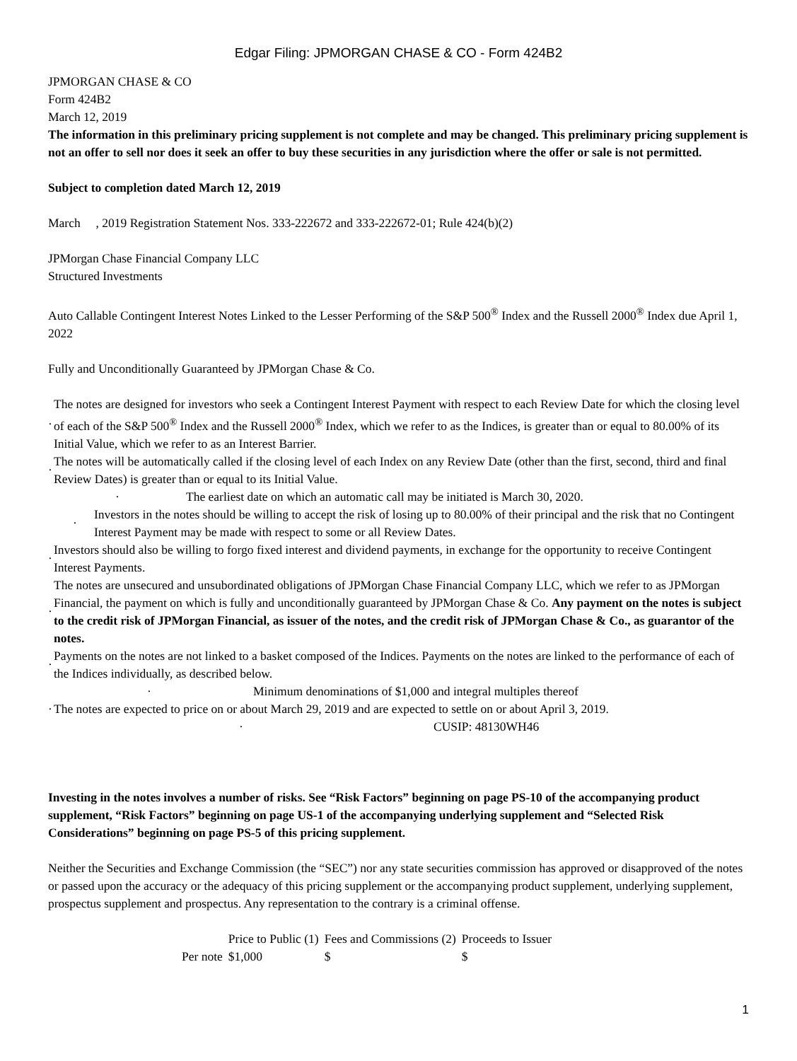Edgar Filing: JPMORGAN CHASE & CO - Form 424B2
JPMORGAN CHASE & CO
Form 424B2
March 12, 2019
The information in this preliminary pricing supplement is not complete and may be changed. This preliminary pricing supplement is not an offer to sell nor does it seek an offer to buy these securities in any jurisdiction where the offer or sale is not permitted.
Subject to completion dated March 12, 2019
March , 2019 Registration Statement Nos. 333-222672 and 333-222672-01; Rule 424(b)(2)
JPMorgan Chase Financial Company LLC
Structured Investments
Auto Callable Contingent Interest Notes Linked to the Lesser Performing of the S&P 500<sup>®</sup> Index and the Russell 2000<sup>®</sup> Index due April 1, 2022
Fully and Unconditionally Guaranteed by JPMorgan Chase & Co.
· The notes are designed for investors who seek a Contingent Interest Payment with respect to each Review Date for which the closing level of each of the S&P 500<sup>®</sup> Index and the Russell 2000<sup>®</sup> Index, which we refer to as the Indices, is greater than or equal to 80.00% of its Initial Value, which we refer to as an Interest Barrier.
· The notes will be automatically called if the closing level of each Index on any Review Date (other than the first, second, third and final Review Dates) is greater than or equal to its Initial Value.
· The earliest date on which an automatic call may be initiated is March 30, 2020.
· Investors in the notes should be willing to accept the risk of losing up to 80.00% of their principal and the risk that no Contingent Interest Payment may be made with respect to some or all Review Dates.
· Investors should also be willing to forgo fixed interest and dividend payments, in exchange for the opportunity to receive Contingent Interest Payments.
· The notes are unsecured and unsubordinated obligations of JPMorgan Chase Financial Company LLC, which we refer to as JPMorgan Financial, the payment on which is fully and unconditionally guaranteed by JPMorgan Chase & Co. Any payment on the notes is subject to the credit risk of JPMorgan Financial, as issuer of the notes, and the credit risk of JPMorgan Chase & Co., as guarantor of the notes.
· Payments on the notes are not linked to a basket composed of the Indices. Payments on the notes are linked to the performance of each of the Indices individually, as described below.
· Minimum denominations of $1,000 and integral multiples thereof
· The notes are expected to price on or about March 29, 2019 and are expected to settle on or about April 3, 2019.
· CUSIP: 48130WH46
Investing in the notes involves a number of risks. See “Risk Factors” beginning on page PS-10 of the accompanying product supplement, “Risk Factors” beginning on page US-1 of the accompanying underlying supplement and “Selected Risk Considerations” beginning on page PS-5 of this pricing supplement.
Neither the Securities and Exchange Commission (the “SEC”) nor any state securities commission has approved or disapproved of the notes or passed upon the accuracy or the adequacy of this pricing supplement or the accompanying product supplement, underlying supplement, prospectus supplement and prospectus. Any representation to the contrary is a criminal offense.
| | Price to Public (1) | Fees and Commissions (2) | Proceeds to Issuer |
| --- | --- | --- | --- |
| Per note | $1,000 | $ | $ |
1